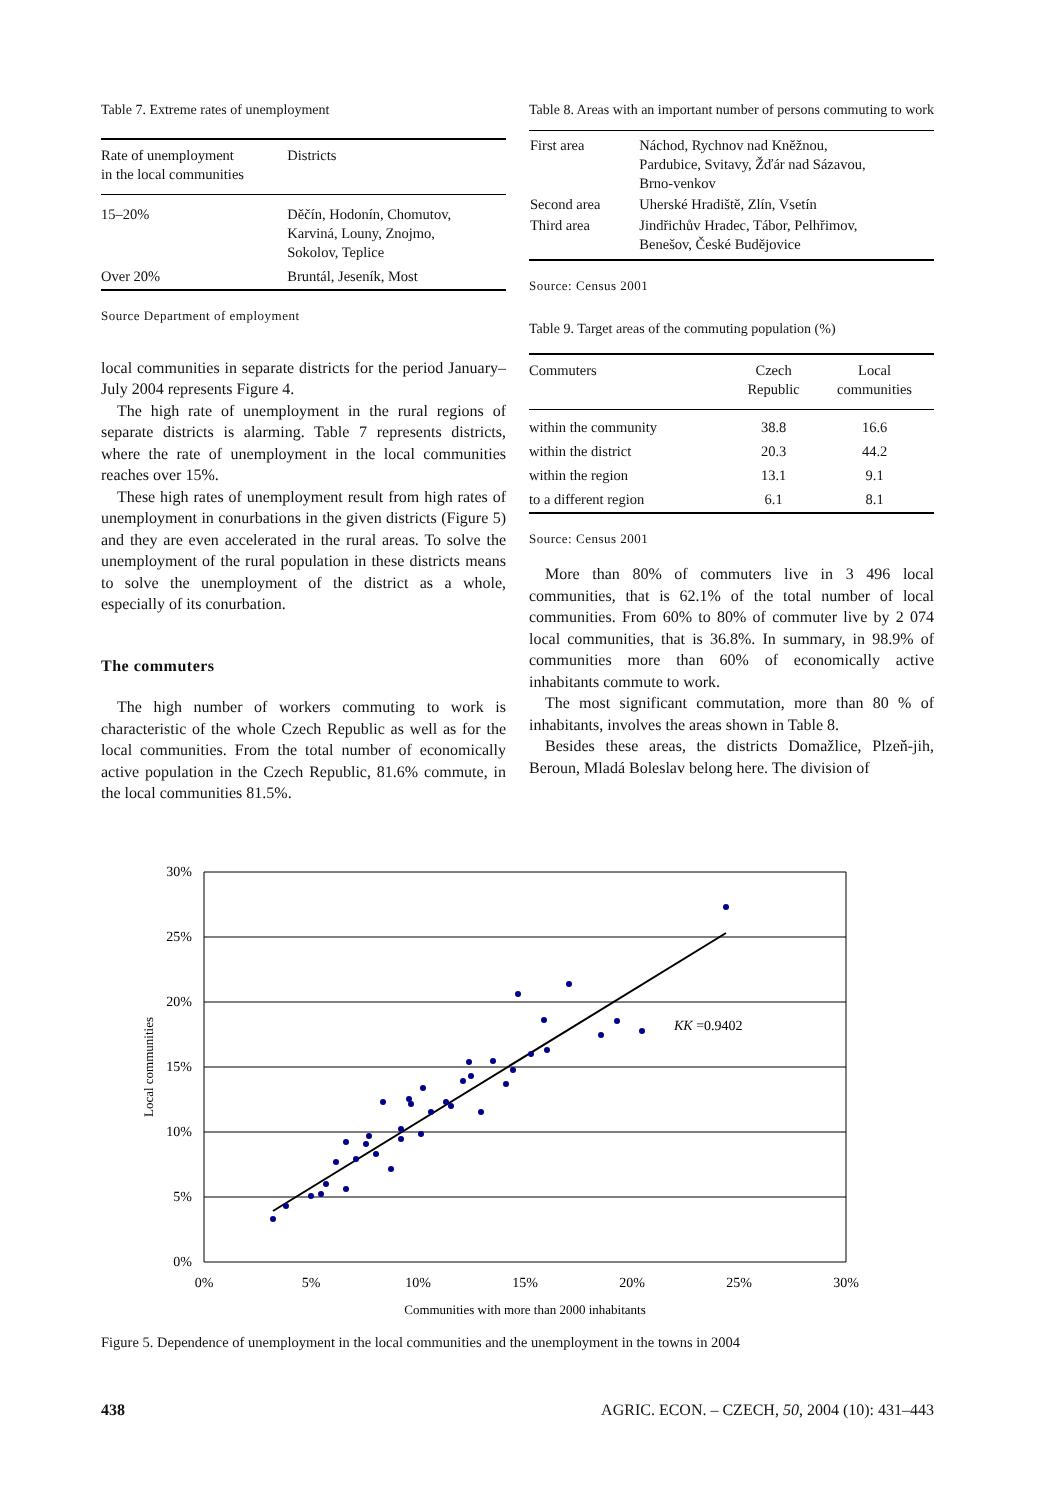Table 7. Extreme rates of unemployment
| Rate of unemployment in the local communities | Districts |
| --- | --- |
| 15–20% | Děčín, Hodonín, Chomutov, Karviná, Louny, Znojmo, Sokolov, Teplice |
| Over 20% | Bruntál, Jeseník, Most |
Source Department of employment
local communities in separate districts for the period January–July 2004 represents Figure 4.
The high rate of unemployment in the rural regions of separate districts is alarming. Table 7 represents districts, where the rate of unemployment in the local communities reaches over 15%.
These high rates of unemployment result from high rates of unemployment in conurbations in the given districts (Figure 5) and they are even accelerated in the rural areas. To solve the unemployment of the rural population in these districts means to solve the unemployment of the district as a whole, especially of its conurbation.
The commuters
The high number of workers commuting to work is characteristic of the whole Czech Republic as well as for the local communities. From the total number of economically active population in the Czech Republic, 81.6% commute, in the local communities 81.5%.
Table 8. Areas with an important number of persons commuting to work
| First area | Náchod, Rychnov nad Kněžnou, Pardubice, Svitavy, Žďár nad Sázavou, Brno-venkov |
| Second area | Uherské Hradiště, Zlín, Vsetín |
| Third area | Jindřichův Hradec, Tábor, Pelhřimov, Benešov, České Budějovice |
Source: Census 2001
Table 9. Target areas of the commuting population (%)
| Commuters | Czech Republic | Local communities |
| --- | --- | --- |
| within the community | 38.8 | 16.6 |
| within the district | 20.3 | 44.2 |
| within the region | 13.1 | 9.1 |
| to a different region | 6.1 | 8.1 |
Source: Census 2001
More than 80% of commuters live in 3 496 local communities, that is 62.1% of the total number of local communities. From 60% to 80% of commuter live by 2 074 local communities, that is 36.8%. In summary, in 98.9% of communities more than 60% of economically active inhabitants commute to work.
The most significant commutation, more than 80 % of inhabitants, involves the areas shown in Table 8.
Besides these areas, the districts Domažlice, Plzeň-jih, Beroun, Mladá Boleslav belong here. The division of
30%
25%
20%
15%
10%
5%
0%
0%
5%
10%
15%
20%
25%
30%
Communities with more than 2000 inhabitants
Local communities
KK =0.9402
Figure 5. Dependence of unemployment in the local communities and the unemployment in the towns in 2004
438 AGRIC. ECON. – CZECH, 50, 2004 (10): 431–443